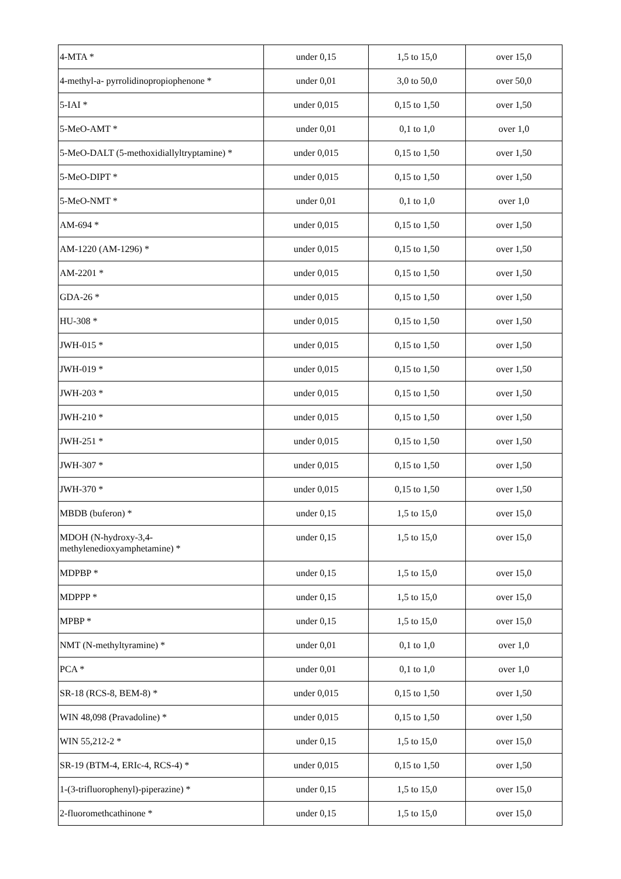| 4-MTA * | under 0,15 | 1,5 to 15,0 | over 15,0 |
| 4-methyl-a- pyrrolidinopropiophenone * | under 0,01 | 3,0 to 50,0 | over 50,0 |
| 5-IAI * | under 0,015 | 0,15 to 1,50 | over 1,50 |
| 5-MeO-AMT * | under 0,01 | 0,1 to 1,0 | over 1,0 |
| 5-MeO-DALT (5-methoxidiallyltryptamine) * | under 0,015 | 0,15 to 1,50 | over 1,50 |
| 5-MeO-DIPT * | under 0,015 | 0,15 to 1,50 | over 1,50 |
| 5-MeO-NMT * | under 0,01 | 0,1 to 1,0 | over 1,0 |
| AM-694 * | under 0,015 | 0,15 to 1,50 | over 1,50 |
| AM-1220 (AM-1296) * | under 0,015 | 0,15 to 1,50 | over 1,50 |
| AM-2201 * | under 0,015 | 0,15 to 1,50 | over 1,50 |
| GDA-26 * | under 0,015 | 0,15 to 1,50 | over 1,50 |
| HU-308 * | under 0,015 | 0,15 to 1,50 | over 1,50 |
| JWH-015 * | under 0,015 | 0,15 to 1,50 | over 1,50 |
| JWH-019 * | under 0,015 | 0,15 to 1,50 | over 1,50 |
| JWH-203 * | under 0,015 | 0,15 to 1,50 | over 1,50 |
| JWH-210 * | under 0,015 | 0,15 to 1,50 | over 1,50 |
| JWH-251 * | under 0,015 | 0,15 to 1,50 | over 1,50 |
| JWH-307 * | under 0,015 | 0,15 to 1,50 | over 1,50 |
| JWH-370 * | under 0,015 | 0,15 to 1,50 | over 1,50 |
| MBDB (buferon) * | under 0,15 | 1,5 to 15,0 | over 15,0 |
| MDOH (N-hydroxy-3,4- methylenedioxyamphetamine) * | under 0,15 | 1,5 to 15,0 | over 15,0 |
| MDPBP * | under 0,15 | 1,5 to 15,0 | over 15,0 |
| MDPPP * | under 0,15 | 1,5 to 15,0 | over 15,0 |
| MPBP * | under 0,15 | 1,5 to 15,0 | over 15,0 |
| NMT (N-methyltyramine) * | under 0,01 | 0,1 to 1,0 | over 1,0 |
| PCA * | under 0,01 | 0,1 to 1,0 | over 1,0 |
| SR-18 (RCS-8, BEM-8) * | under 0,015 | 0,15 to 1,50 | over 1,50 |
| WIN 48,098 (Pravadoline) * | under 0,015 | 0,15 to 1,50 | over 1,50 |
| WIN 55,212-2 * | under 0,15 | 1,5 to 15,0 | over 15,0 |
| SR-19 (BTM-4, ERIc-4, RCS-4) * | under 0,015 | 0,15 to 1,50 | over 1,50 |
| 1-(3-trifluorophenyl)-piperazine) * | under 0,15 | 1,5 to 15,0 | over 15,0 |
| 2-fluoromethcathinone * | under 0,15 | 1,5 to 15,0 | over 15,0 |